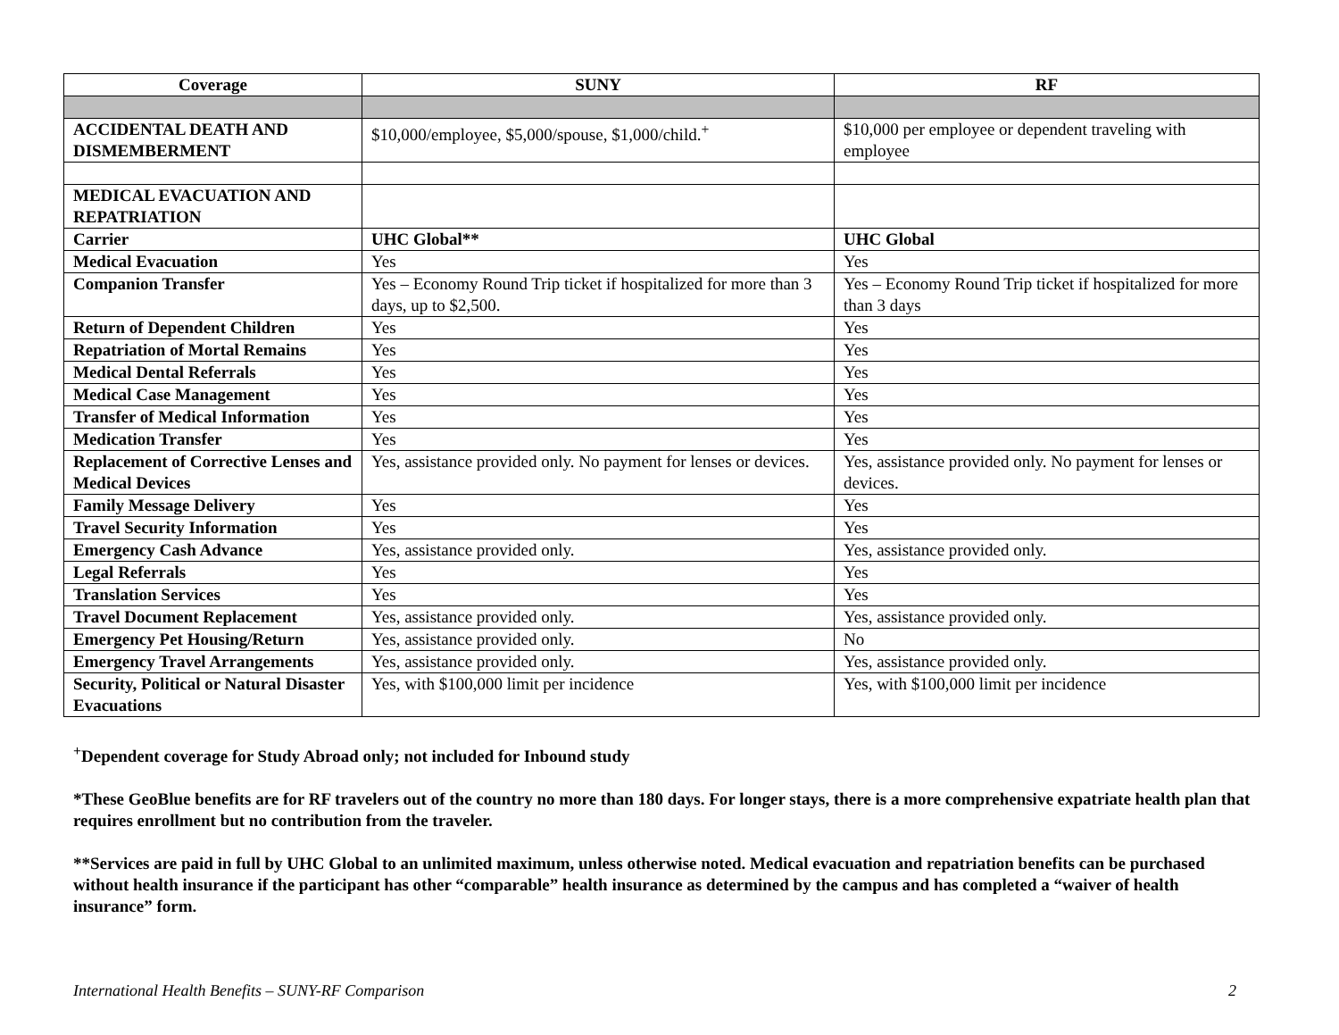| Coverage | SUNY | RF |
| --- | --- | --- |
| ACCIDENTAL DEATH AND DISMEMBERMENT | $10,000/employee, $5,000/spouse, $1,000/child.<sup>+</sup> | $10,000 per employee or dependent traveling with employee |
| MEDICAL EVACUATION AND REPATRIATION | | |
| Carrier | UHC Global** | UHC Global |
| Medical Evacuation | Yes | Yes |
| Companion Transfer | Yes – Economy Round Trip ticket if hospitalized for more than 3 days, up to $2,500. | Yes – Economy Round Trip ticket if hospitalized for more than 3 days |
| Return of Dependent Children | Yes | Yes |
| Repatriation of Mortal Remains | Yes | Yes |
| Medical Dental Referrals | Yes | Yes |
| Medical Case Management | Yes | Yes |
| Transfer of Medical Information | Yes | Yes |
| Medication Transfer | Yes | Yes |
| Replacement of Corrective Lenses and Medical Devices | Yes, assistance provided only. No payment for lenses or devices. | Yes, assistance provided only. No payment for lenses or devices. |
| Family Message Delivery | Yes | Yes |
| Travel Security Information | Yes | Yes |
| Emergency Cash Advance | Yes, assistance provided only. | Yes, assistance provided only. |
| Legal Referrals | Yes | Yes |
| Translation Services | Yes | Yes |
| Travel Document Replacement | Yes, assistance provided only. | Yes, assistance provided only. |
| Emergency Pet Housing/Return | Yes, assistance provided only. | No |
| Emergency Travel Arrangements | Yes, assistance provided only. | Yes, assistance provided only. |
| Security, Political or Natural Disaster Evacuations | Yes, with $100,000 limit per incidence | Yes, with $100,000 limit per incidence |
<sup>+</sup>Dependent coverage for Study Abroad only; not included for Inbound study
*These GeoBlue benefits are for RF travelers out of the country no more than 180 days. For longer stays, there is a more comprehensive expatriate health plan that requires enrollment but no contribution from the traveler.
**Services are paid in full by UHC Global to an unlimited maximum, unless otherwise noted. Medical evacuation and repatriation benefits can be purchased without health insurance if the participant has other “comparable” health insurance as determined by the campus and has completed a “waiver of health insurance” form.
International Health Benefits – SUNY-RF Comparison 2